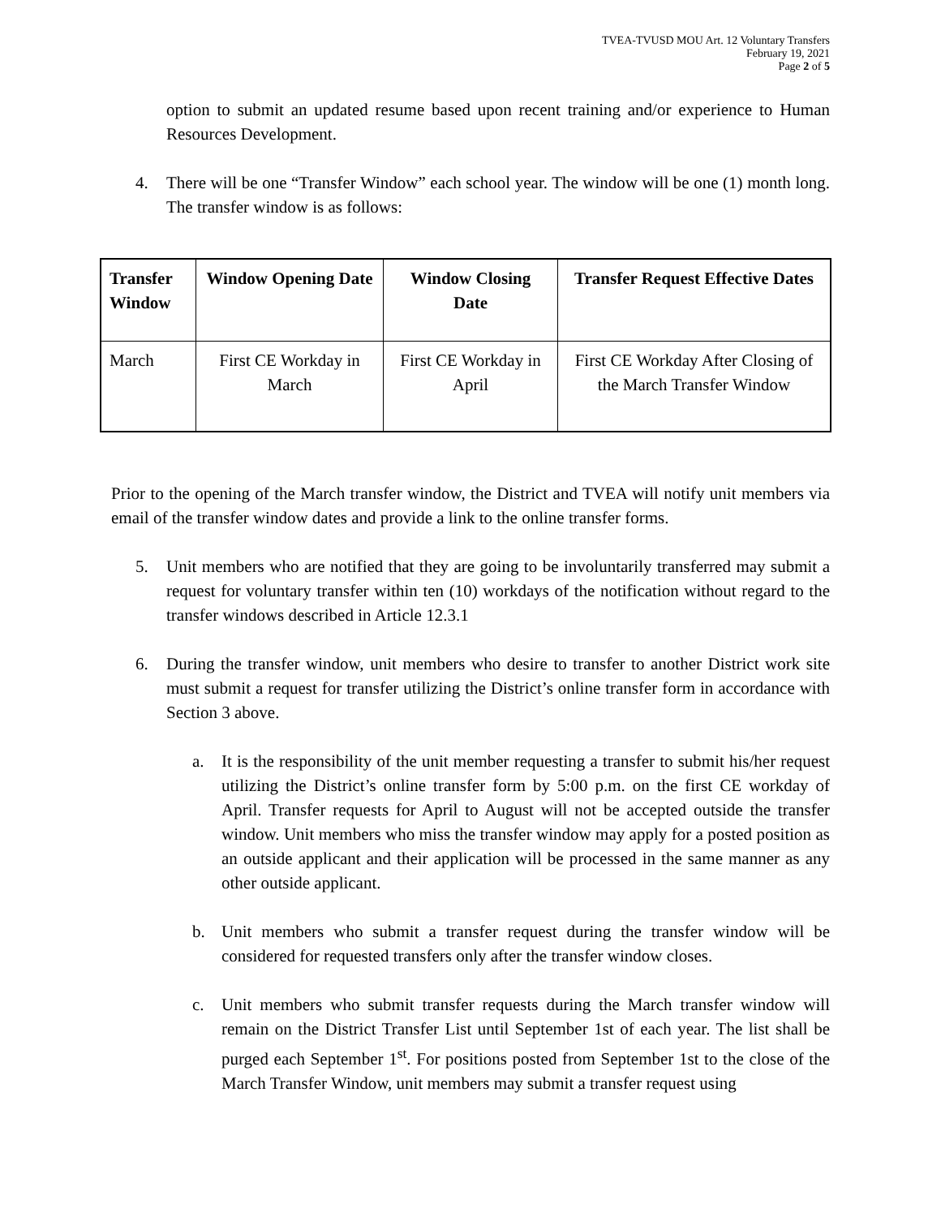TVEA-TVUSD MOU Art. 12 Voluntary Transfers
February 19, 2021
Page 2 of 5
option to submit an updated resume based upon recent training and/or experience to Human Resources Development.
4. There will be one “Transfer Window” each school year. The window will be one (1) month long. The transfer window is as follows:
| Transfer Window | Window Opening Date | Window Closing Date | Transfer Request Effective Dates |
| --- | --- | --- | --- |
| March | First CE Workday in March | First CE Workday in April | First CE Workday After Closing of the March Transfer Window |
Prior to the opening of the March transfer window, the District and TVEA will notify unit members via email of the transfer window dates and provide a link to the online transfer forms.
5. Unit members who are notified that they are going to be involuntarily transferred may submit a request for voluntary transfer within ten (10) workdays of the notification without regard to the transfer windows described in Article 12.3.1
6. During the transfer window, unit members who desire to transfer to another District work site must submit a request for transfer utilizing the District’s online transfer form in accordance with Section 3 above.
a. It is the responsibility of the unit member requesting a transfer to submit his/her request utilizing the District’s online transfer form by 5:00 p.m. on the first CE workday of April. Transfer requests for April to August will not be accepted outside the transfer window. Unit members who miss the transfer window may apply for a posted position as an outside applicant and their application will be processed in the same manner as any other outside applicant.
b. Unit members who submit a transfer request during the transfer window will be considered for requested transfers only after the transfer window closes.
c. Unit members who submit transfer requests during the March transfer window will remain on the District Transfer List until September 1st of each year. The list shall be purged each September 1<sup>st</sup>. For positions posted from September 1st to the close of the March Transfer Window, unit members may submit a transfer request using